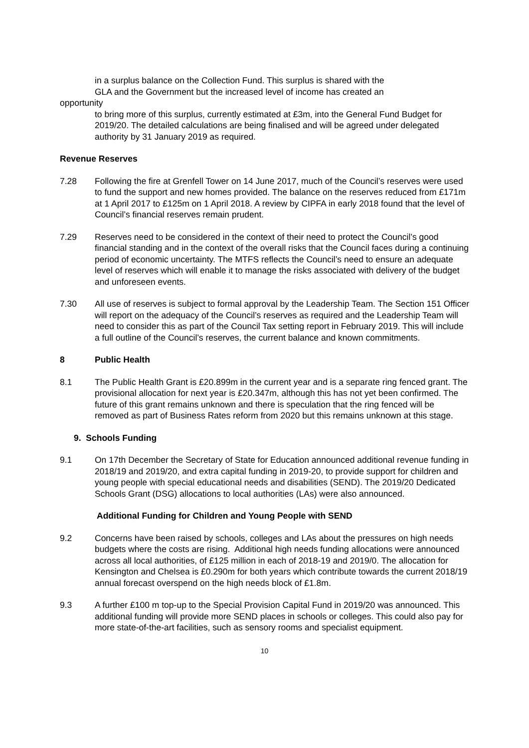in a surplus balance on the Collection Fund. This surplus is shared with the
GLA and the Government but the increased level of income has created an
opportunity
to bring more of this surplus, currently estimated at £3m, into the General Fund Budget for 2019/20. The detailed calculations are being finalised and will be agreed under delegated authority by 31 January 2019 as required.
Revenue Reserves
7.28 Following the fire at Grenfell Tower on 14 June 2017, much of the Council’s reserves were used to fund the support and new homes provided. The balance on the reserves reduced from £171m at 1 April 2017 to £125m on 1 April 2018. A review by CIPFA in early 2018 found that the level of Council’s financial reserves remain prudent.
7.29 Reserves need to be considered in the context of their need to protect the Council’s good financial standing and in the context of the overall risks that the Council faces during a continuing period of economic uncertainty. The MTFS reflects the Council’s need to ensure an adequate level of reserves which will enable it to manage the risks associated with delivery of the budget and unforeseen events.
7.30 All use of reserves is subject to formal approval by the Leadership Team. The Section 151 Officer will report on the adequacy of the Council’s reserves as required and the Leadership Team will need to consider this as part of the Council Tax setting report in February 2019. This will include a full outline of the Council’s reserves, the current balance and known commitments.
8 Public Health
8.1 The Public Health Grant is £20.899m in the current year and is a separate ring fenced grant. The provisional allocation for next year is £20.347m, although this has not yet been confirmed. The future of this grant remains unknown and there is speculation that the ring fenced will be removed as part of Business Rates reform from 2020 but this remains unknown at this stage.
9. Schools Funding
9.1 On 17th December the Secretary of State for Education announced additional revenue funding in 2018/19 and 2019/20, and extra capital funding in 2019-20, to provide support for children and young people with special educational needs and disabilities (SEND). The 2019/20 Dedicated Schools Grant (DSG) allocations to local authorities (LAs) were also announced.
Additional Funding for Children and Young People with SEND
9.2 Concerns have been raised by schools, colleges and LAs about the pressures on high needs budgets where the costs are rising. Additional high needs funding allocations were announced across all local authorities, of £125 million in each of 2018-19 and 2019/0. The allocation for Kensington and Chelsea is £0.290m for both years which contribute towards the current 2018/19 annual forecast overspend on the high needs block of £1.8m.
9.3 A further £100 m top-up to the Special Provision Capital Fund in 2019/20 was announced. This additional funding will provide more SEND places in schools or colleges. This could also pay for more state-of-the-art facilities, such as sensory rooms and specialist equipment.
10